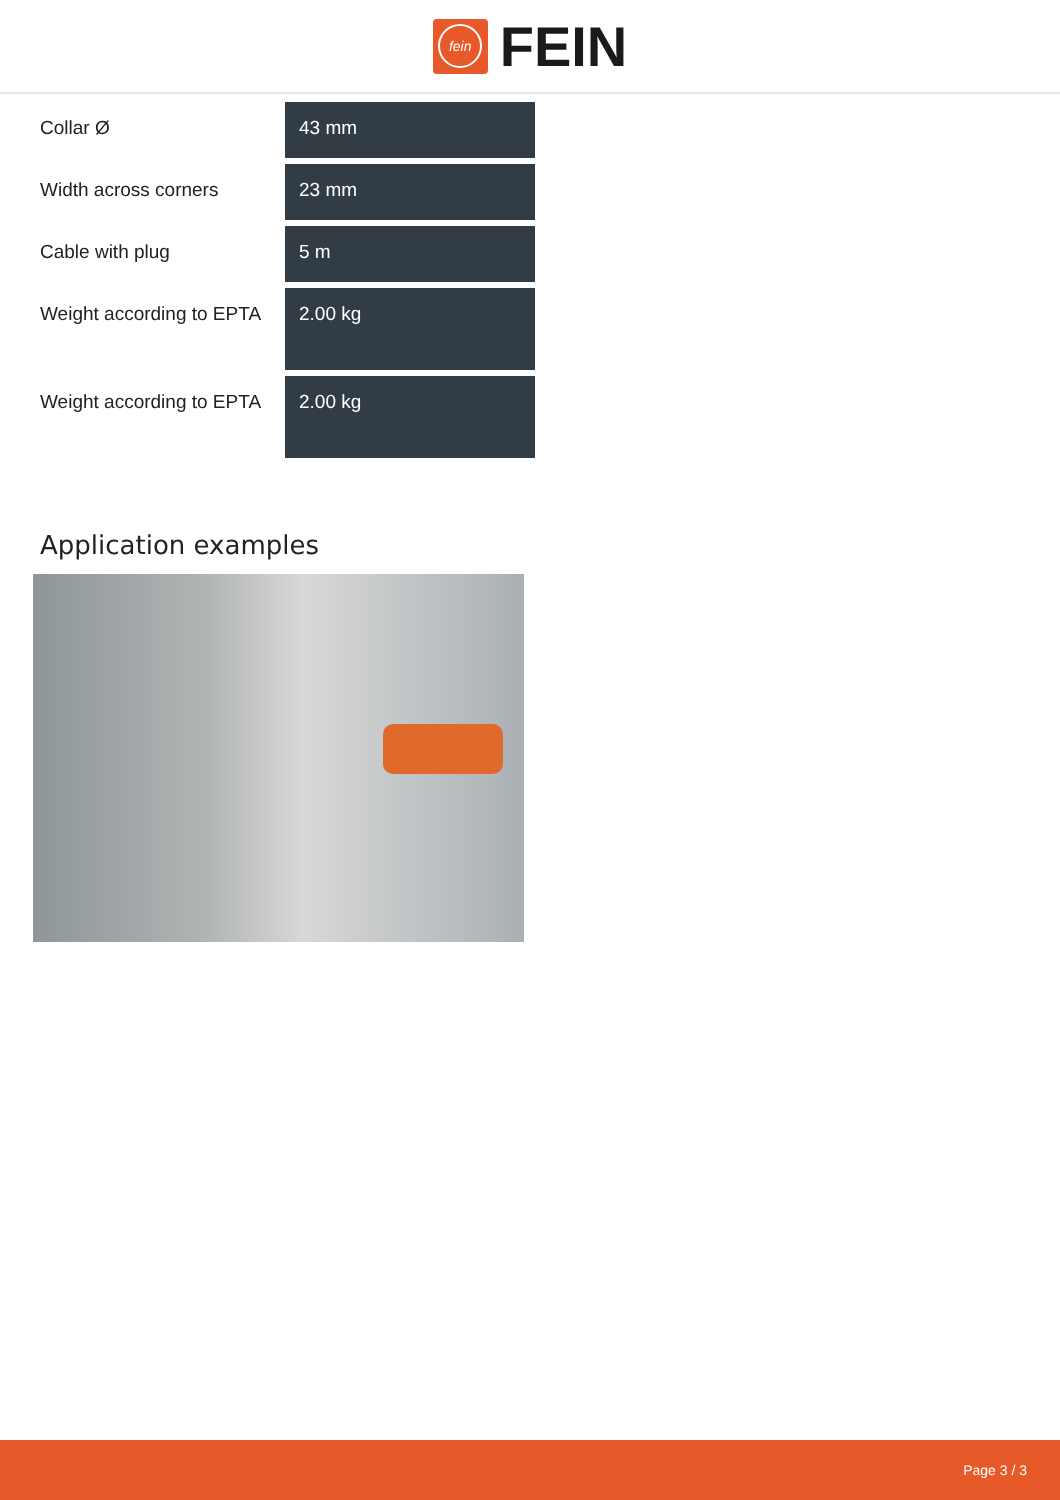fein
FEIN
| Collar Ø | 43 mm |
| Width across corners | 23 mm |
| Cable with plug | 5 m |
| Weight according to EPTA | 2.00 kg |
| Weight according to EPTA | 2.00 kg |
Application examples
Page 3 / 3